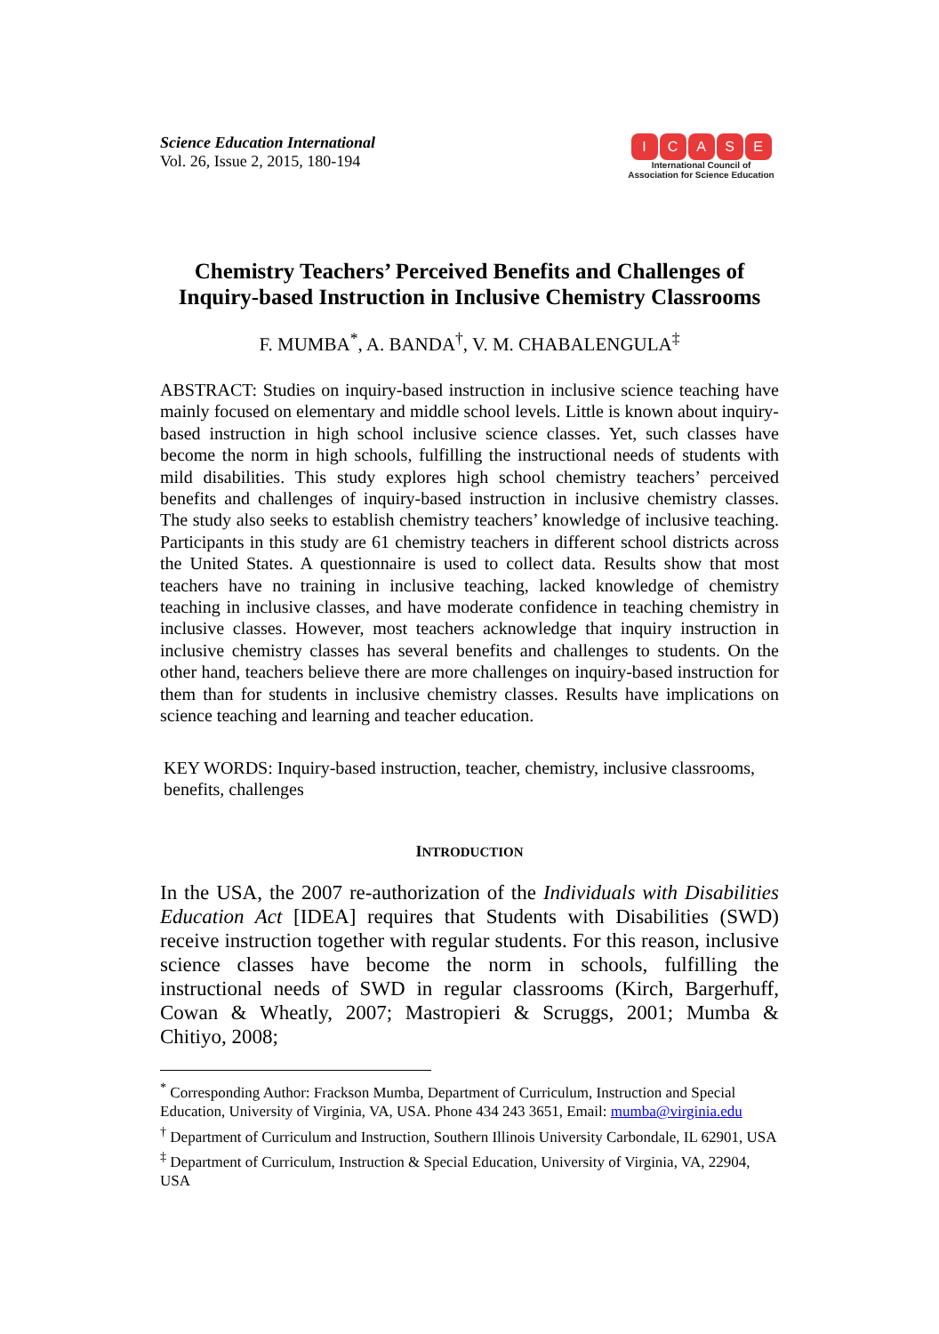Science Education International
Vol. 26, Issue 2, 2015, 180-194
ICASE
International Council of
Association for Science Education
Chemistry Teachers’ Perceived Benefits and Challenges of Inquiry-based Instruction in Inclusive Chemistry Classrooms
F. MUMBA<sup>*</sup>, A. BANDA<sup>†</sup>, V. M. CHABALENGULA<sup>‡</sup>
ABSTRACT: Studies on inquiry-based instruction in inclusive science teaching have mainly focused on elementary and middle school levels. Little is known about inquiry-based instruction in high school inclusive science classes. Yet, such classes have become the norm in high schools, fulfilling the instructional needs of students with mild disabilities. This study explores high school chemistry teachers’ perceived benefits and challenges of inquiry-based instruction in inclusive chemistry classes. The study also seeks to establish chemistry teachers’ knowledge of inclusive teaching. Participants in this study are 61 chemistry teachers in different school districts across the United States. A questionnaire is used to collect data. Results show that most teachers have no training in inclusive teaching, lacked knowledge of chemistry teaching in inclusive classes, and have moderate confidence in teaching chemistry in inclusive classes. However, most teachers acknowledge that inquiry instruction in inclusive chemistry classes has several benefits and challenges to students. On the other hand, teachers believe there are more challenges on inquiry-based instruction for them than for students in inclusive chemistry classes. Results have implications on science teaching and learning and teacher education.
KEY WORDS: Inquiry-based instruction, teacher, chemistry, inclusive classrooms, benefits, challenges
INTRODUCTION
In the USA, the 2007 re-authorization of the Individuals with Disabilities Education Act [IDEA] requires that Students with Disabilities (SWD) receive instruction together with regular students. For this reason, inclusive science classes have become the norm in schools, fulfilling the instructional needs of SWD in regular classrooms (Kirch, Bargerhuff, Cowan & Wheatly, 2007; Mastropieri & Scruggs, 2001; Mumba & Chitiyo, 2008;
<sup>*</sup> Corresponding Author: Frackson Mumba, Department of Curriculum, Instruction and Special Education, University of Virginia, VA, USA. Phone 434 243 3651, Email: mumba@virginia.edu
<sup>†</sup> Department of Curriculum and Instruction, Southern Illinois University Carbondale, IL 62901, USA
<sup>‡</sup> Department of Curriculum, Instruction & Special Education, University of Virginia, VA, 22904, USA